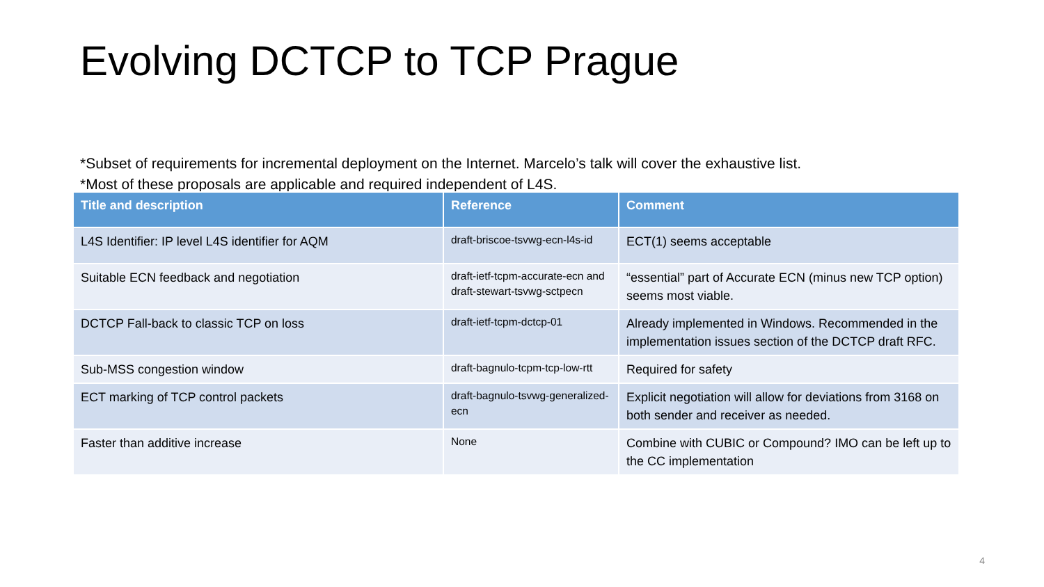Evolving DCTCP to TCP Prague
*Subset of requirements for incremental deployment on the Internet. Marcelo’s talk will cover the exhaustive list.
*Most of these proposals are applicable and required independent of L4S.
| Title and description | Reference | Comment |
| --- | --- | --- |
| L4S Identifier: IP level L4S identifier for AQM | draft-briscoe-tsvwg-ecn-l4s-id | ECT(1) seems acceptable |
| Suitable ECN feedback and negotiation | draft-ietf-tcpm-accurate-ecn and draft-stewart-tsvwg-sctpecn | “essential” part of Accurate ECN (minus new TCP option) seems most viable. |
| DCTCP Fall-back to classic TCP on loss | draft-ietf-tcpm-dctcp-01 | Already implemented in Windows. Recommended in the implementation issues section of the DCTCP draft RFC. |
| Sub-MSS congestion window | draft-bagnulo-tcpm-tcp-low-rtt | Required for safety |
| ECT marking of TCP control packets | draft-bagnulo-tsvwg-generalized-ecn | Explicit negotiation will allow for deviations from 3168 on both sender and receiver as needed. |
| Faster than additive increase | None | Combine with CUBIC or Compound? IMO can be left up to the CC implementation |
4